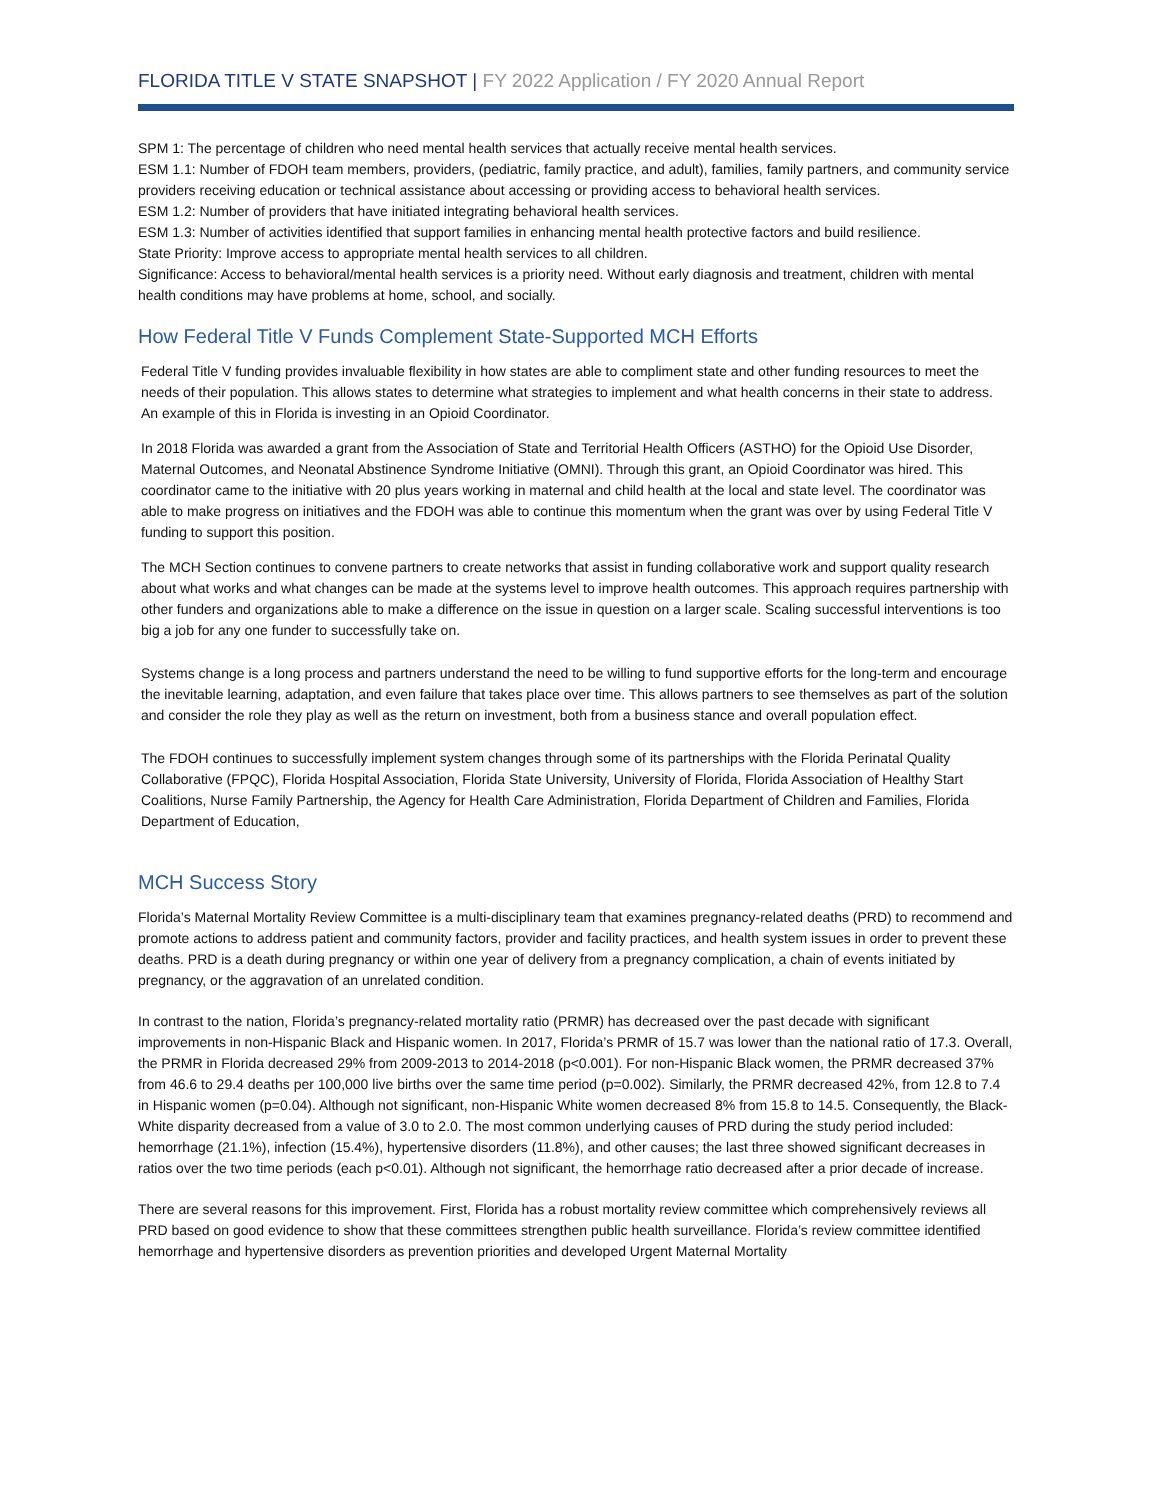FLORIDA TITLE V STATE SNAPSHOT | FY 2022 Application / FY 2020 Annual Report
SPM 1: The percentage of children who need mental health services that actually receive mental health services.
ESM 1.1: Number of FDOH team members, providers, (pediatric, family practice, and adult), families, family partners, and community service providers receiving education or technical assistance about accessing or providing access to behavioral health services.
ESM 1.2: Number of providers that have initiated integrating behavioral health services.
ESM 1.3: Number of activities identified that support families in enhancing mental health protective factors and build resilience.
State Priority: Improve access to appropriate mental health services to all children.
Significance: Access to behavioral/mental health services is a priority need. Without early diagnosis and treatment, children with mental health conditions may have problems at home, school, and socially.
How Federal Title V Funds Complement State-Supported MCH Efforts
Federal Title V funding provides invaluable flexibility in how states are able to compliment state and other funding resources to meet the needs of their population. This allows states to determine what strategies to implement and what health concerns in their state to address. An example of this in Florida is investing in an Opioid Coordinator.
In 2018 Florida was awarded a grant from the Association of State and Territorial Health Officers (ASTHO) for the Opioid Use Disorder, Maternal Outcomes, and Neonatal Abstinence Syndrome Initiative (OMNI). Through this grant, an Opioid Coordinator was hired. This coordinator came to the initiative with 20 plus years working in maternal and child health at the local and state level. The coordinator was able to make progress on initiatives and the FDOH was able to continue this momentum when the grant was over by using Federal Title V funding to support this position.
The MCH Section continues to convene partners to create networks that assist in funding collaborative work and support quality research about what works and what changes can be made at the systems level to improve health outcomes. This approach requires partnership with other funders and organizations able to make a difference on the issue in question on a larger scale. Scaling successful interventions is too big a job for any one funder to successfully take on.
Systems change is a long process and partners understand the need to be willing to fund supportive efforts for the long-term and encourage the inevitable learning, adaptation, and even failure that takes place over time. This allows partners to see themselves as part of the solution and consider the role they play as well as the return on investment, both from a business stance and overall population effect.
The FDOH continues to successfully implement system changes through some of its partnerships with the Florida Perinatal Quality Collaborative (FPQC), Florida Hospital Association, Florida State University, University of Florida, Florida Association of Healthy Start Coalitions, Nurse Family Partnership, the Agency for Health Care Administration, Florida Department of Children and Families, Florida Department of Education,
MCH Success Story
Florida’s Maternal Mortality Review Committee is a multi-disciplinary team that examines pregnancy-related deaths (PRD) to recommend and promote actions to address patient and community factors, provider and facility practices, and health system issues in order to prevent these deaths. PRD is a death during pregnancy or within one year of delivery from a pregnancy complication, a chain of events initiated by pregnancy, or the aggravation of an unrelated condition.
In contrast to the nation, Florida’s pregnancy-related mortality ratio (PRMR) has decreased over the past decade with significant improvements in non-Hispanic Black and Hispanic women. In 2017, Florida’s PRMR of 15.7 was lower than the national ratio of 17.3. Overall, the PRMR in Florida decreased 29% from 2009-2013 to 2014-2018 (p<0.001). For non-Hispanic Black women, the PRMR decreased 37% from 46.6 to 29.4 deaths per 100,000 live births over the same time period (p=0.002). Similarly, the PRMR decreased 42%, from 12.8 to 7.4 in Hispanic women (p=0.04). Although not significant, non-Hispanic White women decreased 8% from 15.8 to 14.5. Consequently, the Black-White disparity decreased from a value of 3.0 to 2.0. The most common underlying causes of PRD during the study period included: hemorrhage (21.1%), infection (15.4%), hypertensive disorders (11.8%), and other causes; the last three showed significant decreases in ratios over the two time periods (each p<0.01). Although not significant, the hemorrhage ratio decreased after a prior decade of increase.
There are several reasons for this improvement. First, Florida has a robust mortality review committee which comprehensively reviews all PRD based on good evidence to show that these committees strengthen public health surveillance. Florida’s review committee identified hemorrhage and hypertensive disorders as prevention priorities and developed Urgent Maternal Mortality